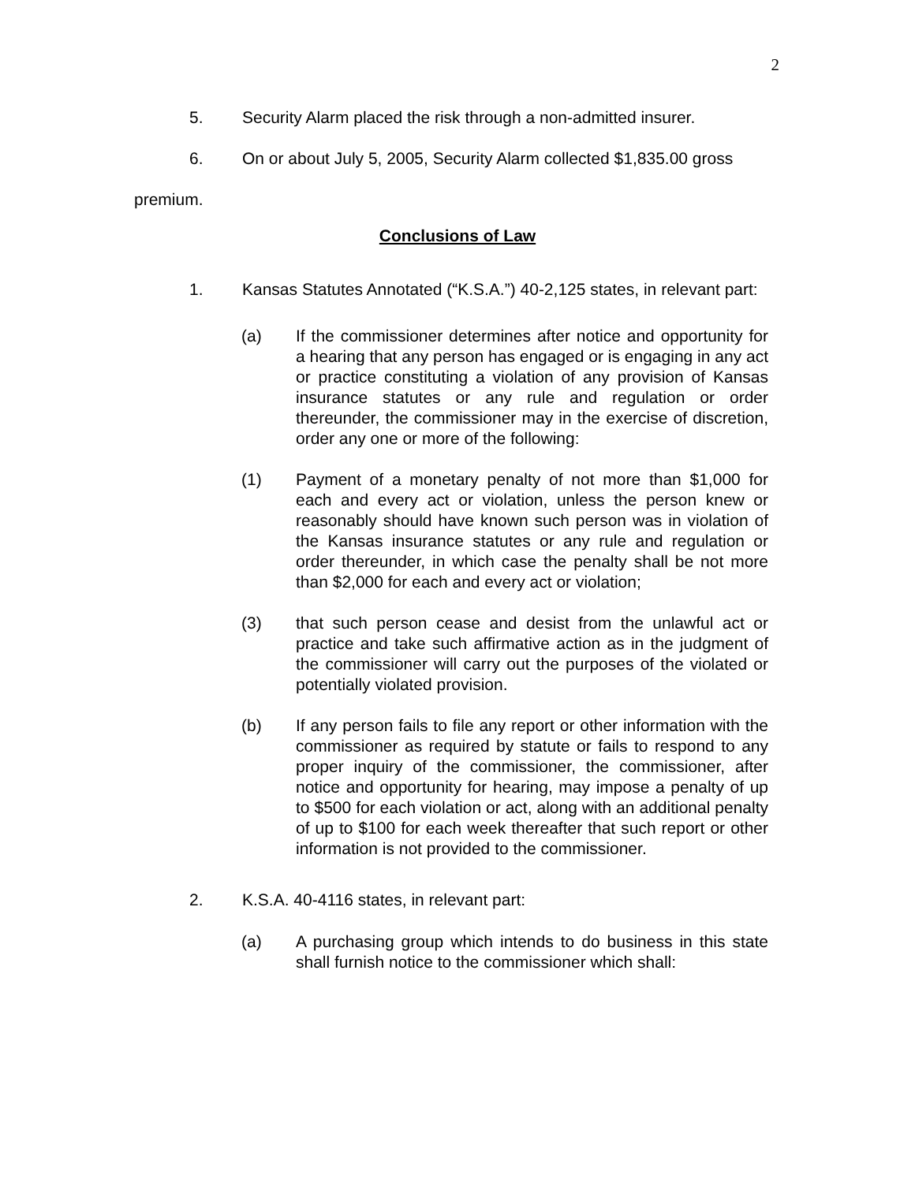2
5. Security Alarm placed the risk through a non-admitted insurer.
6. On or about July 5, 2005, Security Alarm collected $1,835.00 gross premium.
Conclusions of Law
1. Kansas Statutes Annotated (“K.S.A.”) 40-2,125 states, in relevant part:
(a) If the commissioner determines after notice and opportunity for a hearing that any person has engaged or is engaging in any act or practice constituting a violation of any provision of Kansas insurance statutes or any rule and regulation or order thereunder, the commissioner may in the exercise of discretion, order any one or more of the following:
(1) Payment of a monetary penalty of not more than $1,000 for each and every act or violation, unless the person knew or reasonably should have known such person was in violation of the Kansas insurance statutes or any rule and regulation or order thereunder, in which case the penalty shall be not more than $2,000 for each and every act or violation;
(3) that such person cease and desist from the unlawful act or practice and take such affirmative action as in the judgment of the commissioner will carry out the purposes of the violated or potentially violated provision.
(b) If any person fails to file any report or other information with the commissioner as required by statute or fails to respond to any proper inquiry of the commissioner, the commissioner, after notice and opportunity for hearing, may impose a penalty of up to $500 for each violation or act, along with an additional penalty of up to $100 for each week thereafter that such report or other information is not provided to the commissioner.
2. K.S.A. 40-4116 states, in relevant part:
(a) A purchasing group which intends to do business in this state shall furnish notice to the commissioner which shall: